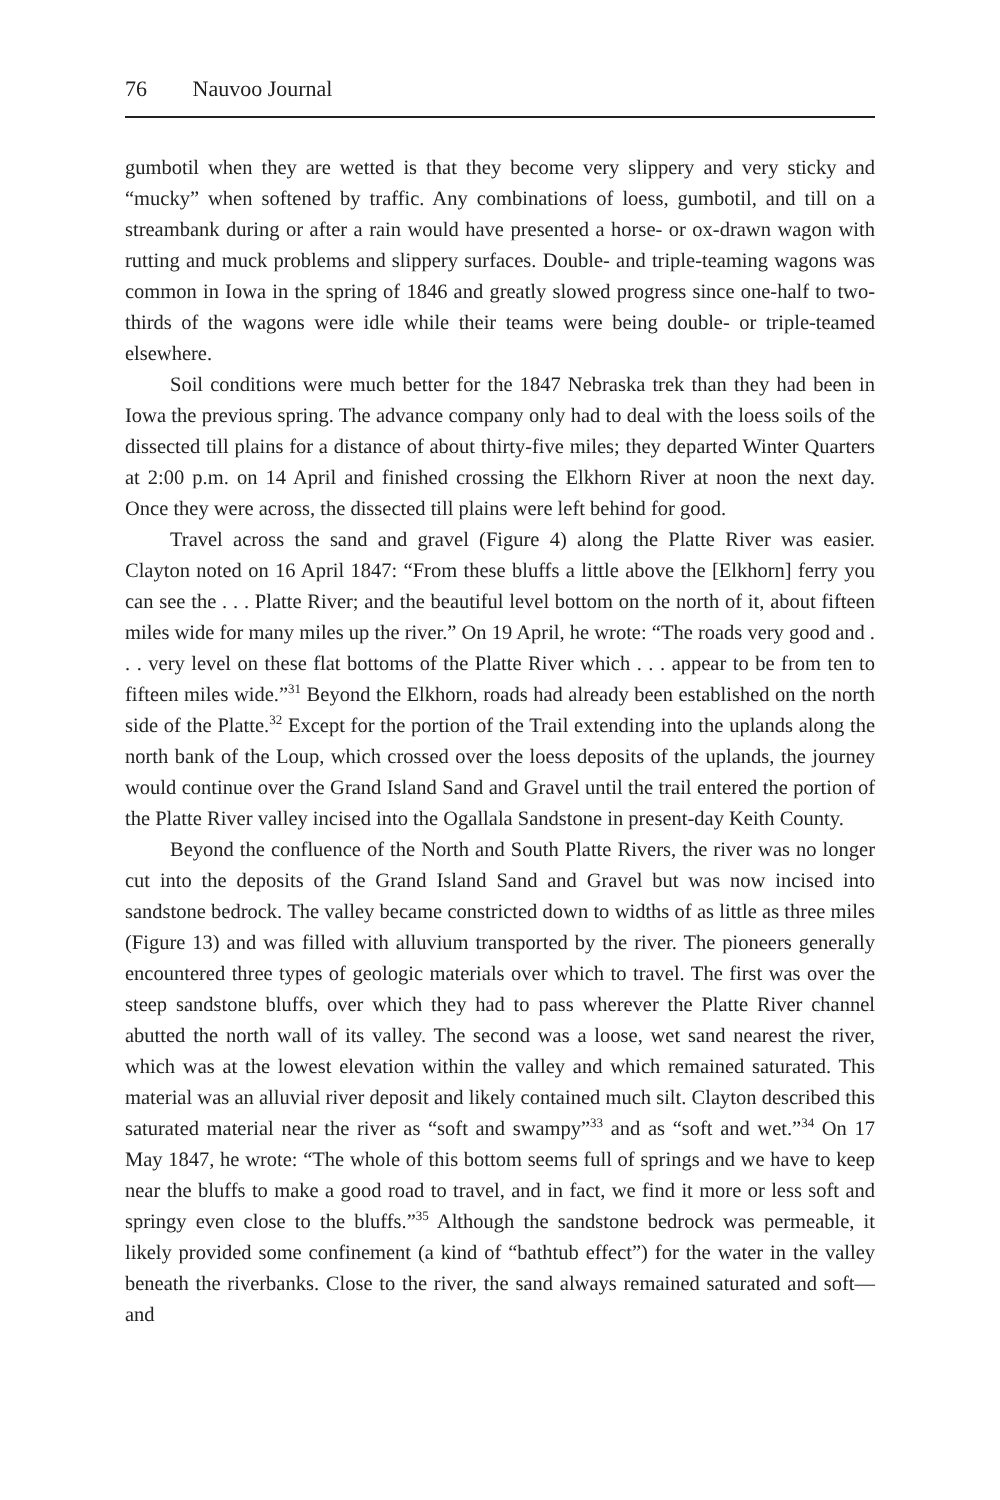76 Nauvoo Journal
gumbotil when they are wetted is that they become very slippery and very sticky and “mucky” when softened by traffic. Any combinations of loess, gumbotil, and till on a streambank during or after a rain would have presented a horse- or ox-drawn wagon with rutting and muck problems and slippery surfaces. Double- and triple-teaming wagons was common in Iowa in the spring of 1846 and greatly slowed progress since one-half to two-thirds of the wagons were idle while their teams were being double- or triple-teamed elsewhere.
Soil conditions were much better for the 1847 Nebraska trek than they had been in Iowa the previous spring. The advance company only had to deal with the loess soils of the dissected till plains for a distance of about thirty-five miles; they departed Winter Quarters at 2:00 p.m. on 14 April and finished crossing the Elkhorn River at noon the next day. Once they were across, the dissected till plains were left behind for good.
Travel across the sand and gravel (Figure 4) along the Platte River was easier. Clayton noted on 16 April 1847: “From these bluffs a little above the [Elkhorn] ferry you can see the . . . Platte River; and the beautiful level bottom on the north of it, about fifteen miles wide for many miles up the river.” On 19 April, he wrote: “The roads very good and . . . very level on these flat bottoms of the Platte River which . . . appear to be from ten to fifteen miles wide.”<sup>31</sup> Beyond the Elkhorn, roads had already been established on the north side of the Platte.<sup>32</sup> Except for the portion of the Trail extending into the uplands along the north bank of the Loup, which crossed over the loess deposits of the uplands, the journey would continue over the Grand Island Sand and Gravel until the trail entered the portion of the Platte River valley incised into the Ogallala Sandstone in present-day Keith County.
Beyond the confluence of the North and South Platte Rivers, the river was no longer cut into the deposits of the Grand Island Sand and Gravel but was now incised into sandstone bedrock. The valley became constricted down to widths of as little as three miles (Figure 13) and was filled with alluvium transported by the river. The pioneers generally encountered three types of geologic materials over which to travel. The first was over the steep sandstone bluffs, over which they had to pass wherever the Platte River channel abutted the north wall of its valley. The second was a loose, wet sand nearest the river, which was at the lowest elevation within the valley and which remained saturated. This material was an alluvial river deposit and likely contained much silt. Clayton described this saturated material near the river as “soft and swampy”<sup>33</sup> and as “soft and wet.”<sup>34</sup> On 17 May 1847, he wrote: “The whole of this bottom seems full of springs and we have to keep near the bluffs to make a good road to travel, and in fact, we find it more or less soft and springy even close to the bluffs.”<sup>35</sup> Although the sandstone bedrock was permeable, it likely provided some confinement (a kind of “bathtub effect”) for the water in the valley beneath the riverbanks. Close to the river, the sand always remained saturated and soft—and